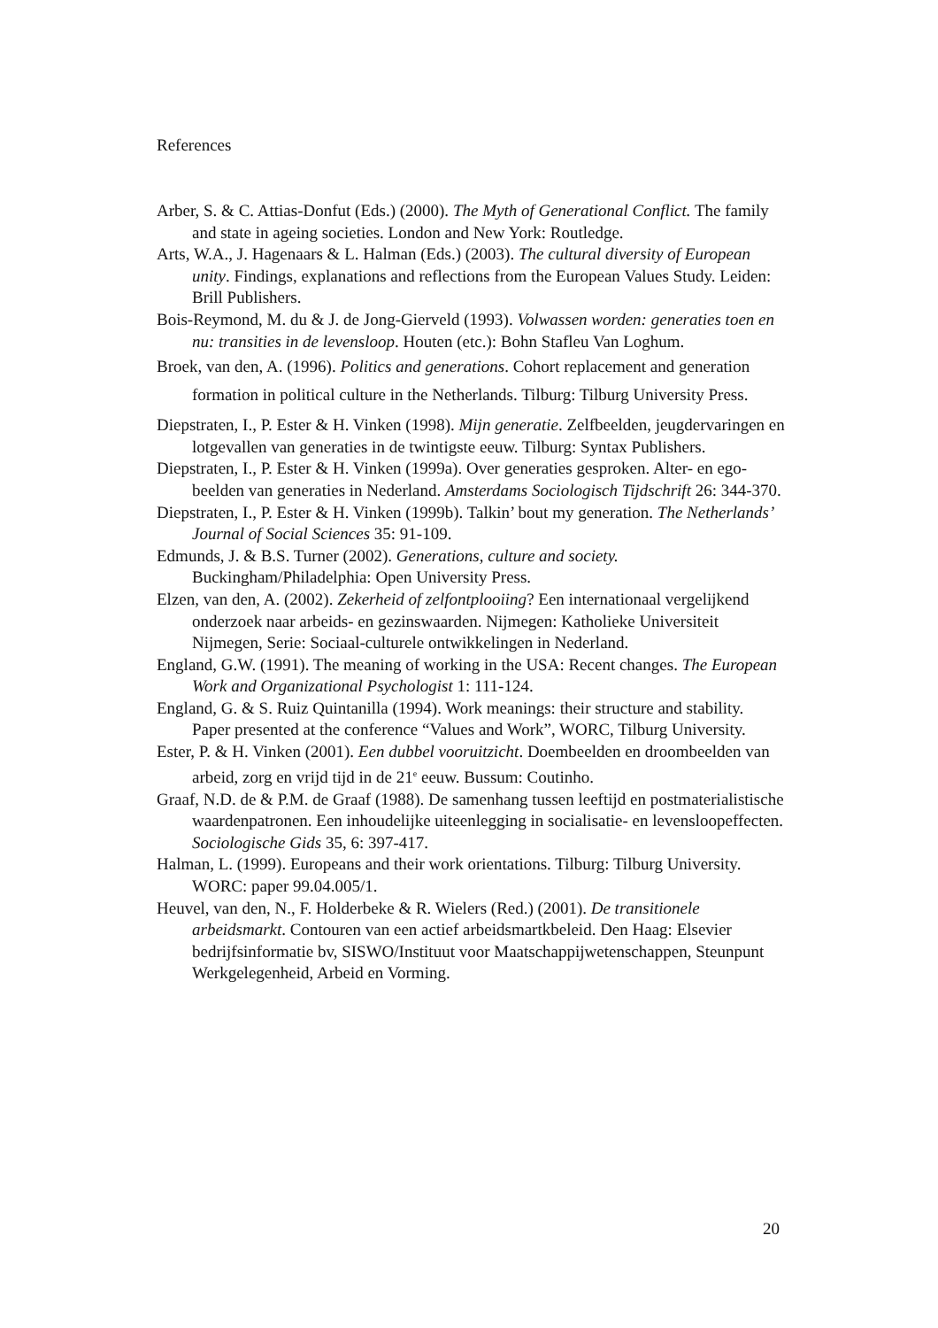References
Arber, S. & C. Attias-Donfut (Eds.) (2000). The Myth of Generational Conflict. The family and state in ageing societies. London and New York: Routledge.
Arts, W.A., J. Hagenaars & L. Halman (Eds.) (2003). The cultural diversity of European unity. Findings, explanations and reflections from the European Values Study. Leiden: Brill Publishers.
Bois-Reymond, M. du & J. de Jong-Gierveld (1993). Volwassen worden: generaties toen en nu: transities in de levensloop. Houten (etc.): Bohn Stafleu Van Loghum.
Broek, van den, A. (1996). Politics and generations. Cohort replacement and generation formation in political culture in the Netherlands. Tilburg: Tilburg University Press.
Diepstraten, I., P. Ester & H. Vinken (1998). Mijn generatie. Zelfbeelden, jeugdervaringen en lotgevallen van generaties in de twintigste eeuw. Tilburg: Syntax Publishers.
Diepstraten, I., P. Ester & H. Vinken (1999a). Over generaties gesproken. Alter- en ego-beelden van generaties in Nederland. Amsterdams Sociologisch Tijdschrift 26: 344-370.
Diepstraten, I., P. Ester & H. Vinken (1999b). Talkin’ bout my generation. The Netherlands’ Journal of Social Sciences 35: 91-109.
Edmunds, J. & B.S. Turner (2002). Generations, culture and society. Buckingham/Philadelphia: Open University Press.
Elzen, van den, A. (2002). Zekerheid of zelfontplooiing? Een internationaal vergelijkend onderzoek naar arbeids- en gezinswaarden. Nijmegen: Katholieke Universiteit Nijmegen, Serie: Sociaal-culturele ontwikkelingen in Nederland.
England, G.W. (1991). The meaning of working in the USA: Recent changes. The European Work and Organizational Psychologist 1: 111-124.
England, G. & S. Ruiz Quintanilla (1994). Work meanings: their structure and stability. Paper presented at the conference “Values and Work”, WORC, Tilburg University.
Ester, P. & H. Vinken (2001). Een dubbel vooruitzicht. Doembeelden en droombeelden van arbeid, zorg en vrijd tijd in de 21<sup>e</sup> eeuw. Bussum: Coutinho.
Graaf, N.D. de & P.M. de Graaf (1988). De samenhang tussen leeftijd en postmaterialistische waardenpatronen. Een inhoudelijke uiteenlegging in socialisatie- en levensloopeffecten. Sociologische Gids 35, 6: 397-417.
Halman, L. (1999). Europeans and their work orientations. Tilburg: Tilburg University. WORC: paper 99.04.005/1.
Heuvel, van den, N., F. Holderbeke & R. Wielers (Red.) (2001). De transitionele arbeidsmarkt. Contouren van een actief arbeidsmartkbeleid. Den Haag: Elsevier bedrijfsinformatie bv, SISWO/Instituut voor Maatschappijwetenschappen, Steunpunt Werkgelegenheid, Arbeid en Vorming.
20